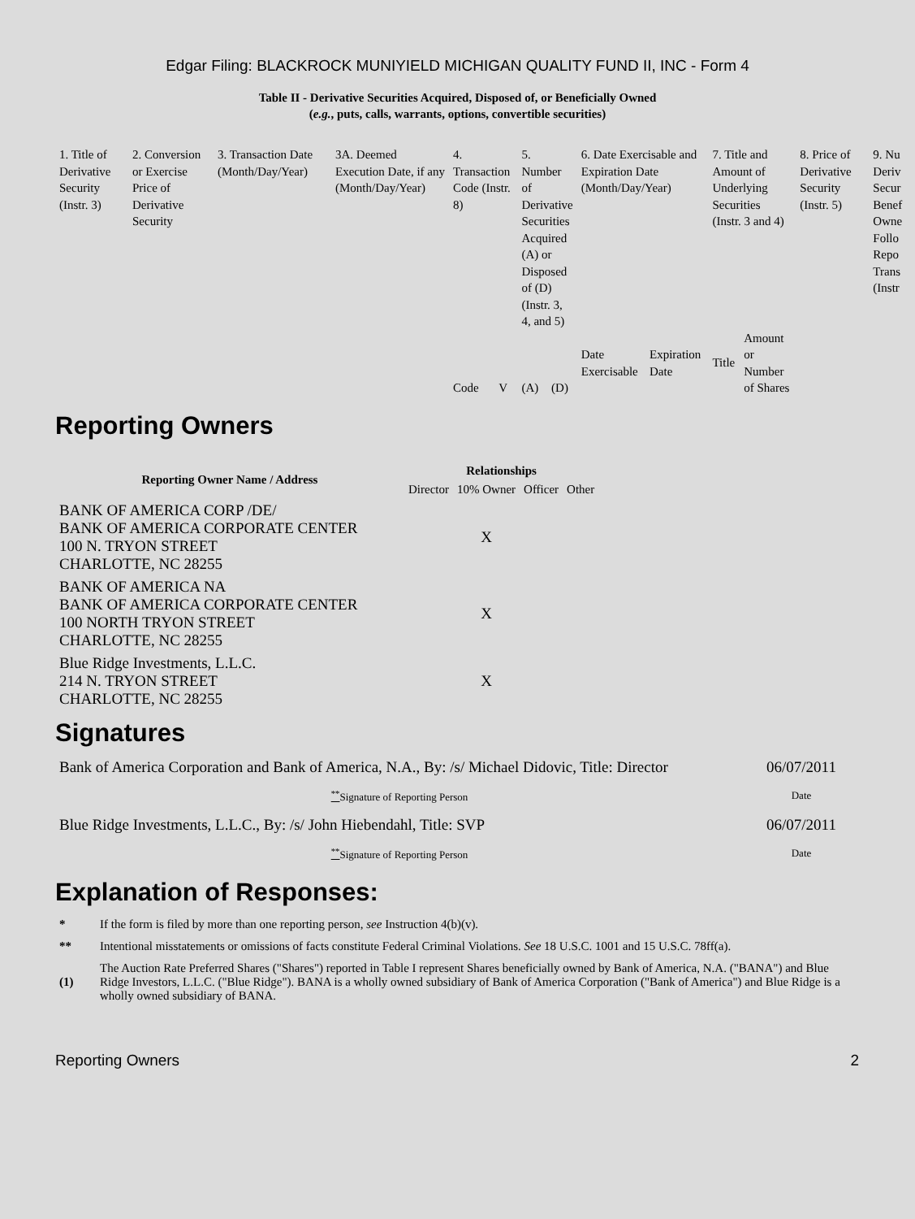Edgar Filing: BLACKROCK MUNIYIELD MICHIGAN QUALITY FUND II, INC - Form 4
Table II - Derivative Securities Acquired, Disposed of, or Beneficially Owned
(e.g., puts, calls, warrants, options, convertible securities)
| 1. Title of Derivative Security (Instr. 3) | 2. Conversion or Exercise Price of Derivative Security | 3. Transaction Date (Month/Day/Year) | 3A. Deemed Execution Date, if any (Month/Day/Year) | 4. Transaction Code (Instr. 8) | | 5. Number of Derivative Securities Acquired (A) or Disposed of (D) (Instr. 3, 4, and 5) | | 6. Date Exercisable and Expiration Date (Month/Day/Year) | | 7. Title and Amount of Underlying Securities (Instr. 3 and 4) | | 8. Price of Derivative Security (Instr. 5) | 9. Nu Deriv Secur Benef Owne Follo Repo Trans (Instr |
| | | | | Code | V | (A) | (D) | Date Exercisable | Expiration Date | Title | Amount or Number of Shares | | |
Reporting Owners
| Reporting Owner Name / Address | Relationships | | | |
| --- | --- | --- | --- | --- |
| | Director | 10% Owner | Officer | Other |
| BANK OF AMERICA CORP /DE/ BANK OF AMERICA CORPORATE CENTER 100 N. TRYON STREET CHARLOTTE, NC 28255 | | X | | |
| BANK OF AMERICA NA BANK OF AMERICA CORPORATE CENTER 100 NORTH TRYON STREET CHARLOTTE, NC 28255 | | X | | |
| Blue Ridge Investments, L.L.C. 214 N. TRYON STREET CHARLOTTE, NC 28255 | | X | | |
Signatures
| Bank of America Corporation and Bank of America, N.A., By: /s/ Michael Didovic, Title: Director | 06/07/2011 |
| <sup>**</sup> Signature of Reporting Person | Date |
| Blue Ridge Investments, L.L.C., By: /s/ John Hiebendahl, Title: SVP | 06/07/2011 |
| <sup>**</sup> Signature of Reporting Person | Date |
Explanation of Responses:
| * | If the form is filed by more than one reporting person, see Instruction 4(b)(v). |
| ** | Intentional misstatements or omissions of facts constitute Federal Criminal Violations. See 18 U.S.C. 1001 and 15 U.S.C. 78ff(a). |
| (1) | The Auction Rate Preferred Shares ("Shares") reported in Table I represent Shares beneficially owned by Bank of America, N.A. ("BANA") and Blue Ridge Investors, L.L.C. ("Blue Ridge"). BANA is a wholly owned subsidiary of Bank of America Corporation ("Bank of America") and Blue Ridge is a wholly owned subsidiary of BANA. |
Reporting Owners 2